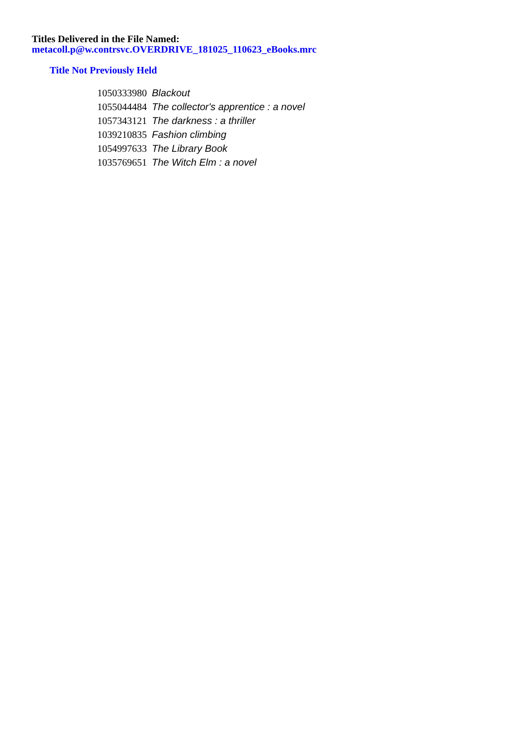Titles Delivered in the File Named:
metacoll.p@w.contrsvc.OVERDRIVE_181025_110623_eBooks.mrc
Title Not Previously Held
| 1050333980 | Blackout |
| 1055044484 | The collector's apprentice : a novel |
| 1057343121 | The darkness : a thriller |
| 1039210835 | Fashion climbing |
| 1054997633 | The Library Book |
| 1035769651 | The Witch Elm : a novel |